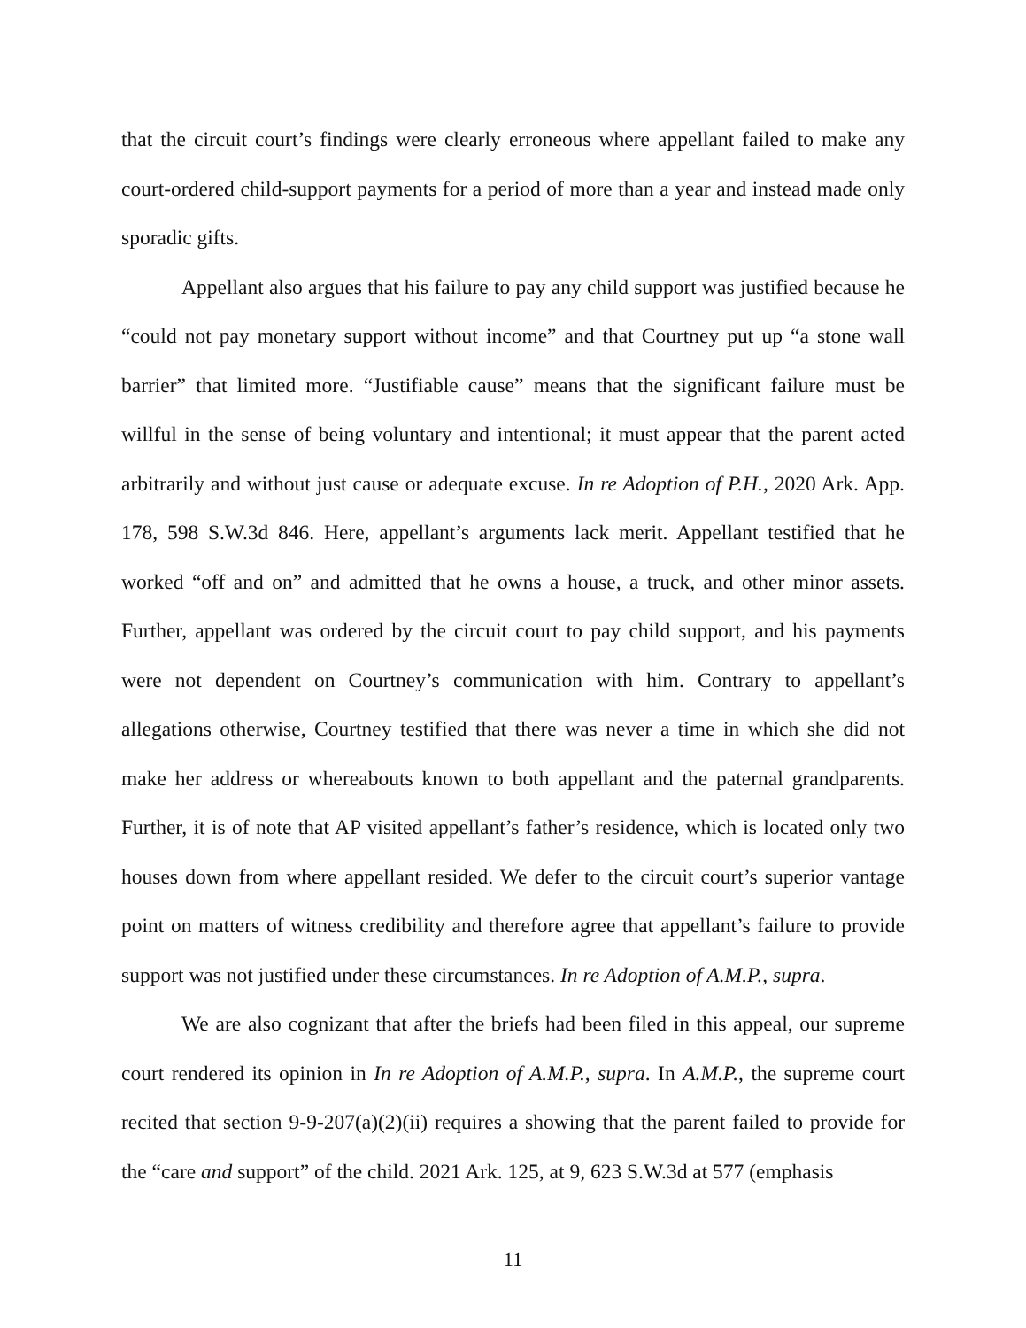that the circuit court’s findings were clearly erroneous where appellant failed to make any court-ordered child-support payments for a period of more than a year and instead made only sporadic gifts.
Appellant also argues that his failure to pay any child support was justified because he “could not pay monetary support without income” and that Courtney put up “a stone wall barrier” that limited more. “Justifiable cause” means that the significant failure must be willful in the sense of being voluntary and intentional; it must appear that the parent acted arbitrarily and without just cause or adequate excuse. In re Adoption of P.H., 2020 Ark. App. 178, 598 S.W.3d 846. Here, appellant’s arguments lack merit. Appellant testified that he worked “off and on” and admitted that he owns a house, a truck, and other minor assets. Further, appellant was ordered by the circuit court to pay child support, and his payments were not dependent on Courtney’s communication with him. Contrary to appellant’s allegations otherwise, Courtney testified that there was never a time in which she did not make her address or whereabouts known to both appellant and the paternal grandparents. Further, it is of note that AP visited appellant’s father’s residence, which is located only two houses down from where appellant resided. We defer to the circuit court’s superior vantage point on matters of witness credibility and therefore agree that appellant’s failure to provide support was not justified under these circumstances. In re Adoption of A.M.P., supra.
We are also cognizant that after the briefs had been filed in this appeal, our supreme court rendered its opinion in In re Adoption of A.M.P., supra. In A.M.P., the supreme court recited that section 9-9-207(a)(2)(ii) requires a showing that the parent failed to provide for the “care and support” of the child. 2021 Ark. 125, at 9, 623 S.W.3d at 577 (emphasis
11